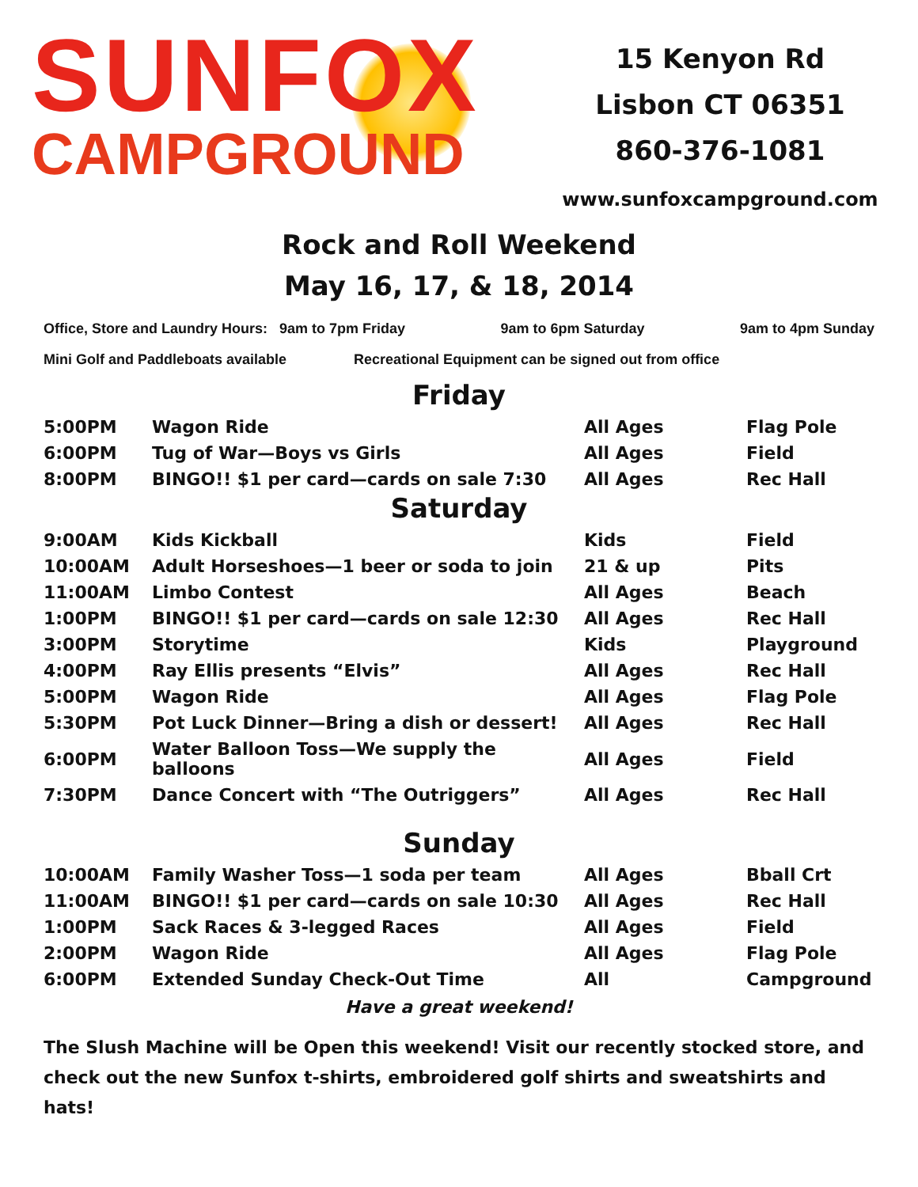SUNFOX
CAMPGROUND
15 Kenyon Rd
Lisbon CT 06351
860-376-1081
www.sunfoxcampground.com
Rock and Roll Weekend
May 16, 17, & 18, 2014
Office, Store and Laundry Hours: 9am to 7pm Friday 9am to 6pm Saturday 9am to 4pm Sunday
Mini Golf and Paddleboats available Recreational Equipment can be signed out from office
Friday
| 5:00PM | Wagon Ride | All Ages | Flag Pole |
| 6:00PM | Tug of War—Boys vs Girls | All Ages | Field |
| 8:00PM | BINGO!! $1 per card—cards on sale 7:30 | All Ages | Rec Hall |
Saturday
| 9:00AM | Kids Kickball | Kids | Field |
| 10:00AM | Adult Horseshoes—1 beer or soda to join | 21 & up | Pits |
| 11:00AM | Limbo Contest | All Ages | Beach |
| 1:00PM | BINGO!! $1 per card—cards on sale 12:30 | All Ages | Rec Hall |
| 3:00PM | Storytime | Kids | Playground |
| 4:00PM | Ray Ellis presents “Elvis” | All Ages | Rec Hall |
| 5:00PM | Wagon Ride | All Ages | Flag Pole |
| 5:30PM | Pot Luck Dinner—Bring a dish or dessert! | All Ages | Rec Hall |
| 6:00PM | Water Balloon Toss—We supply the balloons | All Ages | Field |
| 7:30PM | Dance Concert with “The Outriggers” | All Ages | Rec Hall |
Sunday
| 10:00AM | Family Washer Toss—1 soda per team | All Ages | Bball Crt |
| 11:00AM | BINGO!! $1 per card—cards on sale 10:30 | All Ages | Rec Hall |
| 1:00PM | Sack Races & 3-legged Races | All Ages | Field |
| 2:00PM | Wagon Ride | All Ages | Flag Pole |
| 6:00PM | Extended Sunday Check-Out Time | All | Campground |
Have a great weekend!
The Slush Machine will be Open this weekend! Visit our recently stocked store, and check out the new Sunfox t-shirts, embroidered golf shirts and sweatshirts and hats!